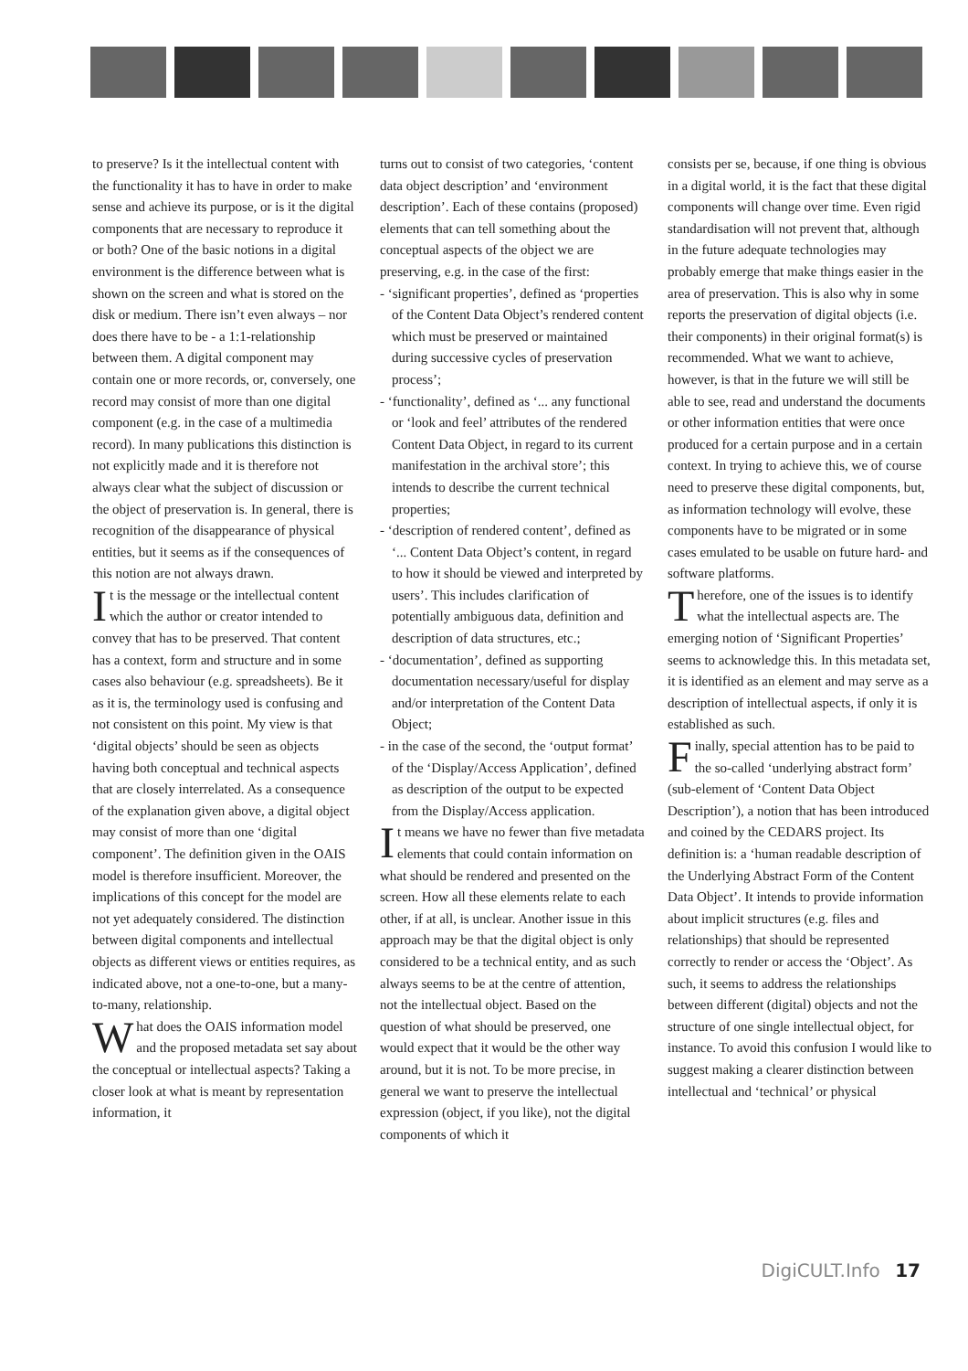to preserve? Is it the intellectual content with the functionality it has to have in order to make sense and achieve its purpose, or is it the digital components that are necessary to reproduce it or both? One of the basic notions in a digital environment is the difference between what is shown on the screen and what is stored on the disk or medium. There isn’t even always – nor does there have to be - a 1:1-relationship between them. A digital component may contain one or more records, or, conversely, one record may consist of more than one digital component (e.g. in the case of a multimedia record). In many publications this distinction is not explicitly made and it is therefore not always clear what the subject of discussion or the object of preservation is. In general, there is recognition of the disappearance of physical entities, but it seems as if the consequences of this notion are not always drawn.
It is the message or the intellectual content which the author or creator intended to convey that has to be preserved. That content has a context, form and structure and in some cases also behaviour (e.g. spreadsheets). Be it as it is, the terminology used is confusing and not consistent on this point. My view is that ‘digital objects’ should be seen as objects having both conceptual and technical aspects that are closely interrelated. As a consequence of the explanation given above, a digital object may consist of more than one ‘digital component’. The definition given in the OAIS model is therefore insufficient. Moreover, the implications of this concept for the model are not yet adequately considered. The distinction between digital components and intellectual objects as different views or entities requires, as indicated above, not a one-to-one, but a many-to-many, relationship.
What does the OAIS information model and the proposed metadata set say about the conceptual or intellectual aspects? Taking a closer look at what is meant by representation information, it
turns out to consist of two categories, ‘content data object description’ and ‘environment description’. Each of these contains (proposed) elements that can tell something about the conceptual aspects of the object we are preserving, e.g. in the case of the first:
- ‘significant properties’, defined as ‘properties of the Content Data Object’s rendered content which must be preserved or maintained during successive cycles of preservation process’;
- ‘functionality’, defined as ‘... any functional or ‘look and feel’ attributes of the rendered Content Data Object, in regard to its current manifestation in the archival store’; this intends to describe the current technical properties;
- ‘description of rendered content’, defined as ‘... Content Data Object’s content, in regard to how it should be viewed and interpreted by users’. This includes clarification of potentially ambiguous data, definition and description of data structures, etc.;
- ‘documentation’, defined as supporting documentation necessary/useful for display and/or interpretation of the Content Data Object;
- in the case of the second, the ‘output format’ of the ‘Display/Access Application’, defined as description of the output to be expected from the Display/Access application.
It means we have no fewer than five metadata elements that could contain information on what should be rendered and presented on the screen. How all these elements relate to each other, if at all, is unclear. Another issue in this approach may be that the digital object is only considered to be a technical entity, and as such always seems to be at the centre of attention, not the intellectual object. Based on the question of what should be preserved, one would expect that it would be the other way around, but it is not. To be more precise, in general we want to preserve the intellectual expression (object, if you like), not the digital components of which it
consists per se, because, if one thing is obvious in a digital world, it is the fact that these digital components will change over time. Even rigid standardisation will not prevent that, although in the future adequate technologies may probably emerge that make things easier in the area of preservation. This is also why in some reports the preservation of digital objects (i.e. their components) in their original format(s) is recommended. What we want to achieve, however, is that in the future we will still be able to see, read and understand the documents or other information entities that were once produced for a certain purpose and in a certain context. In trying to achieve this, we of course need to preserve these digital components, but, as information technology will evolve, these components have to be migrated or in some cases emulated to be usable on future hard- and software platforms.
Therefore, one of the issues is to identify what the intellectual aspects are. The emerging notion of ‘Significant Properties’ seems to acknowledge this. In this metadata set, it is identified as an element and may serve as a description of intellectual aspects, if only it is established as such.
Finally, special attention has to be paid to the so-called ‘underlying abstract form’ (sub-element of ‘Content Data Object Description’), a notion that has been introduced and coined by the CEDARS project. Its definition is: a ‘human readable description of the Underlying Abstract Form of the Content Data Object’. It intends to provide information about implicit structures (e.g. files and relationships) that should be represented correctly to render or access the ‘Object’. As such, it seems to address the relationships between different (digital) objects and not the structure of one single intellectual object, for instance. To avoid this confusion I would like to suggest making a clearer distinction between intellectual and ‘technical’ or physical
DigiCULT.Info 17